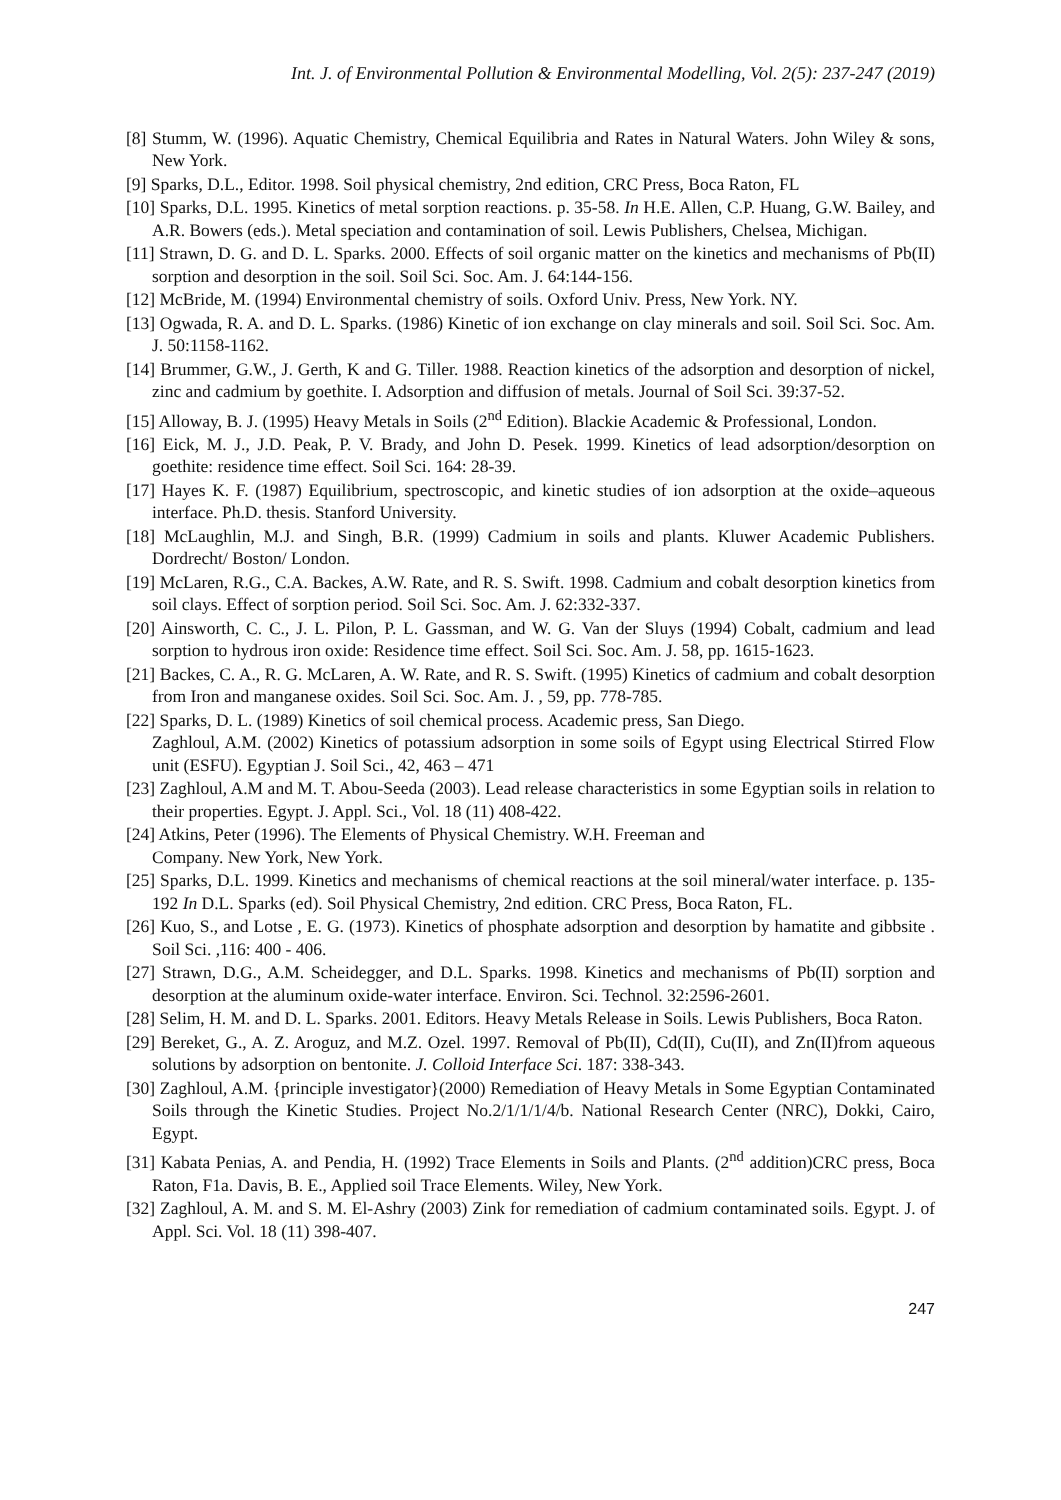Int. J. of Environmental Pollution & Environmental Modelling, Vol. 2(5): 237-247 (2019)
[8] Stumm, W. (1996). Aquatic Chemistry, Chemical Equilibria and Rates in Natural Waters. John Wiley & sons, New York.
[9] Sparks, D.L., Editor. 1998. Soil physical chemistry, 2nd edition, CRC Press, Boca Raton, FL
[10] Sparks, D.L. 1995. Kinetics of metal sorption reactions. p. 35-58. In H.E. Allen, C.P. Huang, G.W. Bailey, and A.R. Bowers (eds.). Metal speciation and contamination of soil. Lewis Publishers, Chelsea, Michigan.
[11] Strawn, D. G. and D. L. Sparks. 2000. Effects of soil organic matter on the kinetics and mechanisms of Pb(II) sorption and desorption in the soil. Soil Sci. Soc. Am. J. 64:144-156.
[12] McBride, M. (1994) Environmental chemistry of soils. Oxford Univ. Press, New York. NY.
[13] Ogwada, R. A. and D. L. Sparks. (1986) Kinetic of ion exchange on clay minerals and soil. Soil Sci. Soc. Am. J. 50:1158-1162.
[14] Brummer, G.W., J. Gerth, K and G. Tiller. 1988. Reaction kinetics of the adsorption and desorption of nickel, zinc and cadmium by goethite. I. Adsorption and diffusion of metals. Journal of Soil Sci. 39:37-52.
[15] Alloway, B. J. (1995) Heavy Metals in Soils (2<sup>nd</sup> Edition). Blackie Academic & Professional, London.
[16] Eick, M. J., J.D. Peak, P. V. Brady, and John D. Pesek. 1999. Kinetics of lead adsorption/desorption on goethite: residence time effect. Soil Sci. 164: 28-39.
[17] Hayes K. F. (1987) Equilibrium, spectroscopic, and kinetic studies of ion adsorption at the oxide–aqueous interface. Ph.D. thesis. Stanford University.
[18] McLaughlin, M.J. and Singh, B.R. (1999) Cadmium in soils and plants. Kluwer Academic Publishers. Dordrecht/ Boston/ London.
[19] McLaren, R.G., C.A. Backes, A.W. Rate, and R. S. Swift. 1998. Cadmium and cobalt desorption kinetics from soil clays. Effect of sorption period. Soil Sci. Soc. Am. J. 62:332-337.
[20] Ainsworth, C. C., J. L. Pilon, P. L. Gassman, and W. G. Van der Sluys (1994) Cobalt, cadmium and lead sorption to hydrous iron oxide: Residence time effect. Soil Sci. Soc. Am. J. 58, pp. 1615-1623.
[21] Backes, C. A., R. G. McLaren, A. W. Rate, and R. S. Swift. (1995) Kinetics of cadmium and cobalt desorption from Iron and manganese oxides. Soil Sci. Soc. Am. J. , 59, pp. 778-785.
[22] Sparks, D. L. (1989) Kinetics of soil chemical process. Academic press, San Diego.
Zaghloul, A.M. (2002) Kinetics of potassium adsorption in some soils of Egypt using Electrical Stirred Flow unit (ESFU). Egyptian J. Soil Sci., 42, 463 – 471
[23] Zaghloul, A.M and M. T. Abou-Seeda (2003). Lead release characteristics in some Egyptian soils in relation to their properties. Egypt. J. Appl. Sci., Vol. 18 (11) 408-422.
[24] Atkins, Peter (1996). The Elements of Physical Chemistry. W.H. Freeman and
Company. New York, New York.
[25] Sparks, D.L. 1999. Kinetics and mechanisms of chemical reactions at the soil mineral/water interface. p. 135-192 In D.L. Sparks (ed). Soil Physical Chemistry, 2nd edition. CRC Press, Boca Raton, FL.
[26] Kuo, S., and Lotse , E. G. (1973). Kinetics of phosphate adsorption and desorption by hamatite and gibbsite . Soil Sci. ,116: 400 - 406.
[27] Strawn, D.G., A.M. Scheidegger, and D.L. Sparks. 1998. Kinetics and mechanisms of Pb(II) sorption and desorption at the aluminum oxide-water interface. Environ. Sci. Technol. 32:2596-2601.
[28] Selim, H. M. and D. L. Sparks. 2001. Editors. Heavy Metals Release in Soils. Lewis Publishers, Boca Raton.
[29] Bereket, G., A. Z. Aroguz, and M.Z. Ozel. 1997. Removal of Pb(II), Cd(II), Cu(II), and Zn(II)from aqueous solutions by adsorption on bentonite. J. Colloid Interface Sci. 187: 338-343.
[30] Zaghloul, A.M. {principle investigator}(2000) Remediation of Heavy Metals in Some Egyptian Contaminated Soils through the Kinetic Studies. Project No.2/1/1/1/4/b. National Research Center (NRC), Dokki, Cairo, Egypt.
[31] Kabata Penias, A. and Pendia, H. (1992) Trace Elements in Soils and Plants. (2<sup>nd</sup> addition)CRC press, Boca Raton, F1a. Davis, B. E., Applied soil Trace Elements. Wiley, New York.
[32] Zaghloul, A. M. and S. M. El-Ashry (2003) Zink for remediation of cadmium contaminated soils. Egypt. J. of Appl. Sci. Vol. 18 (11) 398-407.
247